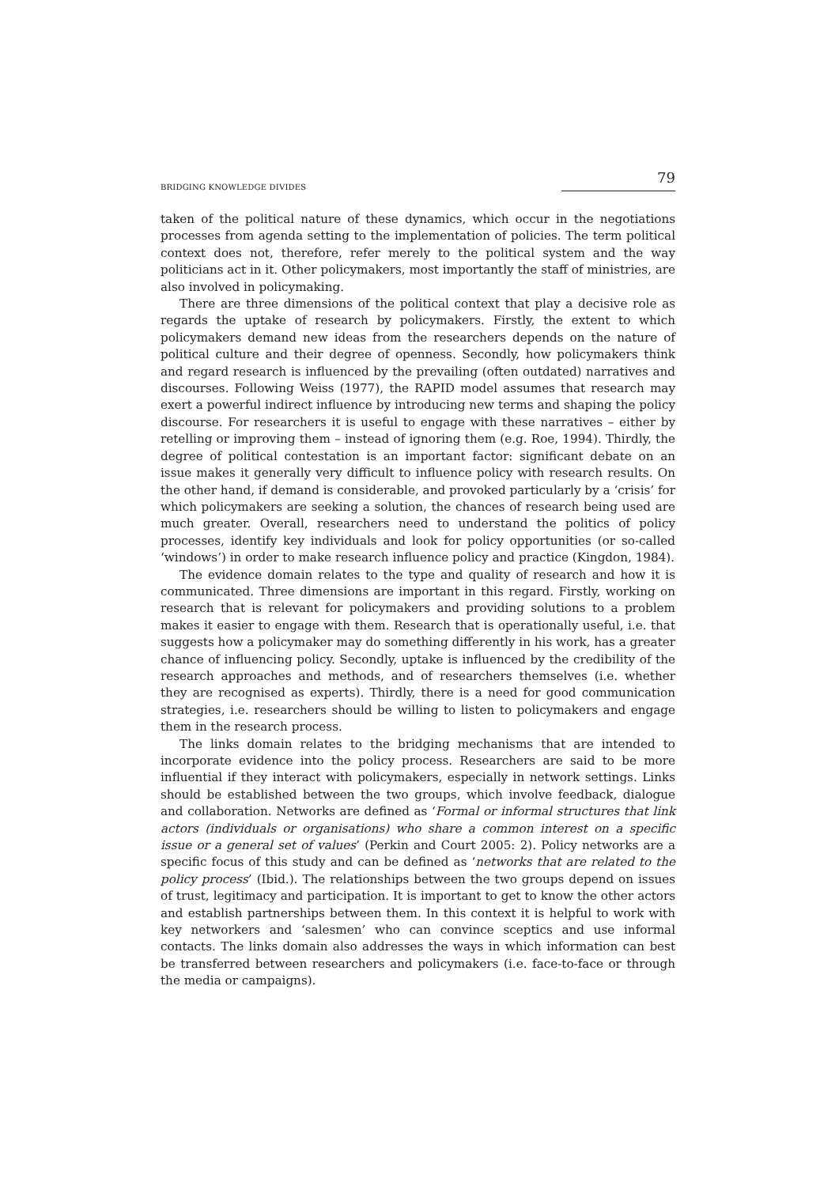BRIDGING KNOWLEDGE DIVIDES 79
taken of the political nature of these dynamics, which occur in the negotiations processes from agenda setting to the implementation of policies. The term political context does not, therefore, refer merely to the political system and the way politicians act in it. Other policymakers, most importantly the staff of ministries, are also involved in policymaking.
There are three dimensions of the political context that play a decisive role as regards the uptake of research by policymakers. Firstly, the extent to which policymakers demand new ideas from the researchers depends on the nature of political culture and their degree of openness. Secondly, how policymakers think and regard research is influenced by the prevailing (often outdated) narratives and discourses. Following Weiss (1977), the RAPID model assumes that research may exert a powerful indirect influence by introducing new terms and shaping the policy discourse. For researchers it is useful to engage with these narratives – either by retelling or improving them – instead of ignoring them (e.g. Roe, 1994). Thirdly, the degree of political contestation is an important factor: significant debate on an issue makes it generally very difficult to influence policy with research results. On the other hand, if demand is considerable, and provoked particularly by a ‘crisis’ for which policymakers are seeking a solution, the chances of research being used are much greater. Overall, researchers need to understand the politics of policy processes, identify key individuals and look for policy opportunities (or so-called ‘windows’) in order to make research influence policy and practice (Kingdon, 1984).
The evidence domain relates to the type and quality of research and how it is communicated. Three dimensions are important in this regard. Firstly, working on research that is relevant for policymakers and providing solutions to a problem makes it easier to engage with them. Research that is operationally useful, i.e. that suggests how a policymaker may do something differently in his work, has a greater chance of influencing policy. Secondly, uptake is influenced by the credibility of the research approaches and methods, and of researchers themselves (i.e. whether they are recognised as experts). Thirdly, there is a need for good communication strategies, i.e. researchers should be willing to listen to policymakers and engage them in the research process.
The links domain relates to the bridging mechanisms that are intended to incorporate evidence into the policy process. Researchers are said to be more influential if they interact with policymakers, especially in network settings. Links should be established between the two groups, which involve feedback, dialogue and collaboration. Networks are defined as ‘Formal or informal structures that link actors (individuals or organisations) who share a common interest on a specific issue or a general set of values’ (Perkin and Court 2005: 2). Policy networks are a specific focus of this study and can be defined as ‘networks that are related to the policy process’ (Ibid.). The relationships between the two groups depend on issues of trust, legitimacy and participation. It is important to get to know the other actors and establish partnerships between them. In this context it is helpful to work with key networkers and ‘salesmen’ who can convince sceptics and use informal contacts. The links domain also addresses the ways in which information can best be transferred between researchers and policymakers (i.e. face-to-face or through the media or campaigns).